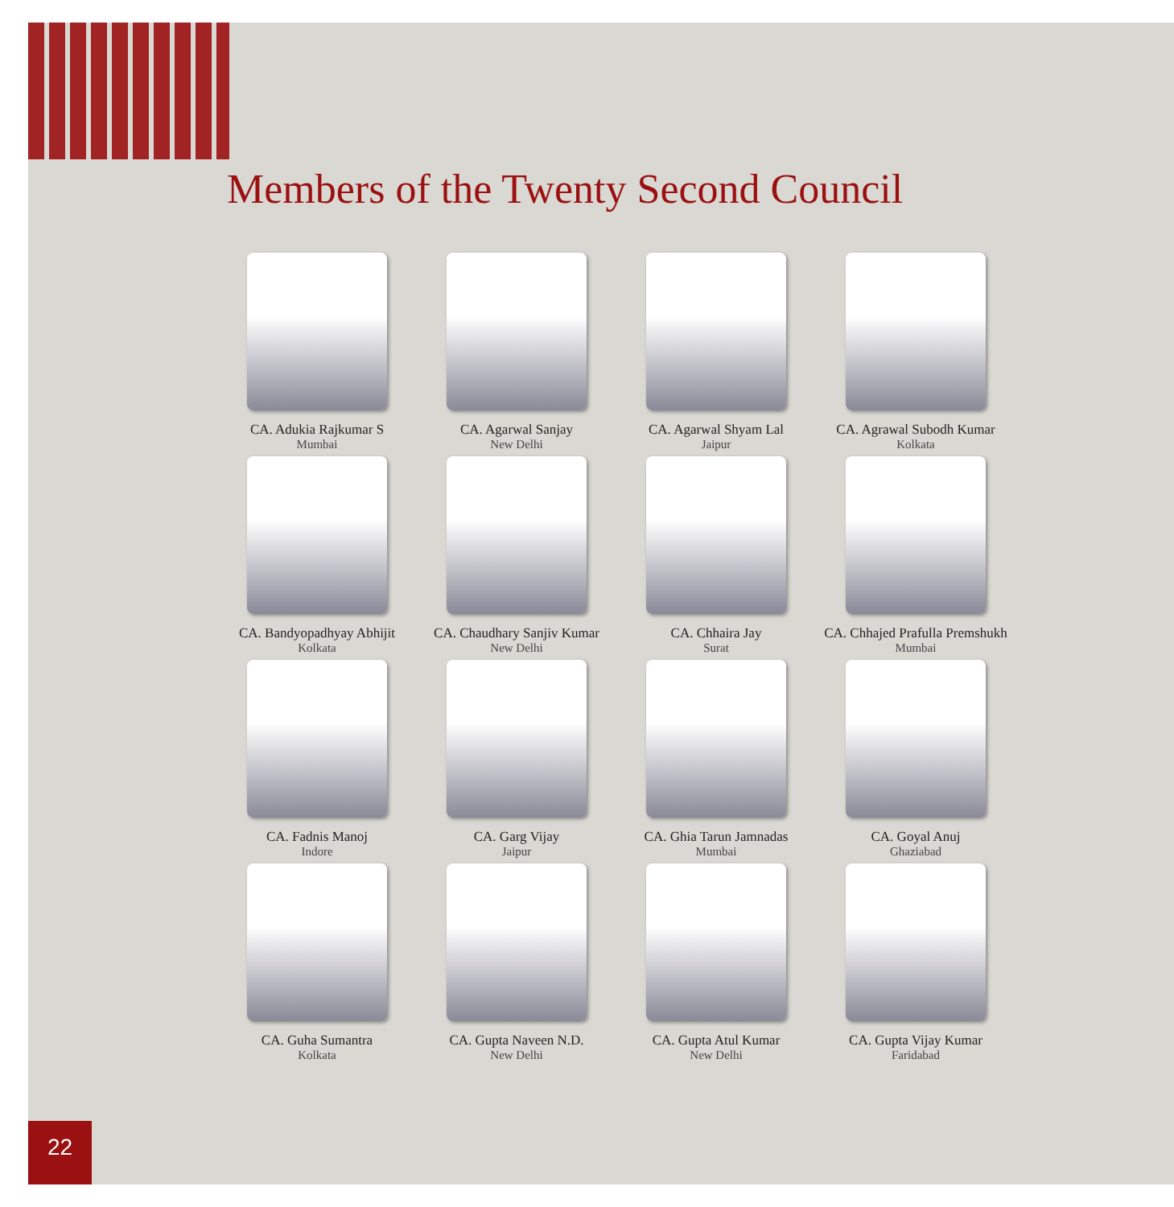Members of the Twenty Second Council
CA. Adukia Rajkumar S
Mumbai
CA. Agarwal Sanjay
New Delhi
CA. Agarwal Shyam Lal
Jaipur
CA. Agrawal Subodh Kumar
Kolkata
CA. Bandyopadhyay Abhijit
Kolkata
CA. Chaudhary Sanjiv Kumar
New Delhi
CA. Chhaira Jay
Surat
CA. Chhajed Prafulla Premshukh
Mumbai
CA. Fadnis Manoj
Indore
CA. Garg Vijay
Jaipur
CA. Ghia Tarun Jamnadas
Mumbai
CA. Goyal Anuj
Ghaziabad
CA. Guha Sumantra
Kolkata
CA. Gupta Naveen N.D.
New Delhi
CA. Gupta Atul Kumar
New Delhi
CA. Gupta Vijay Kumar
Faridabad
22